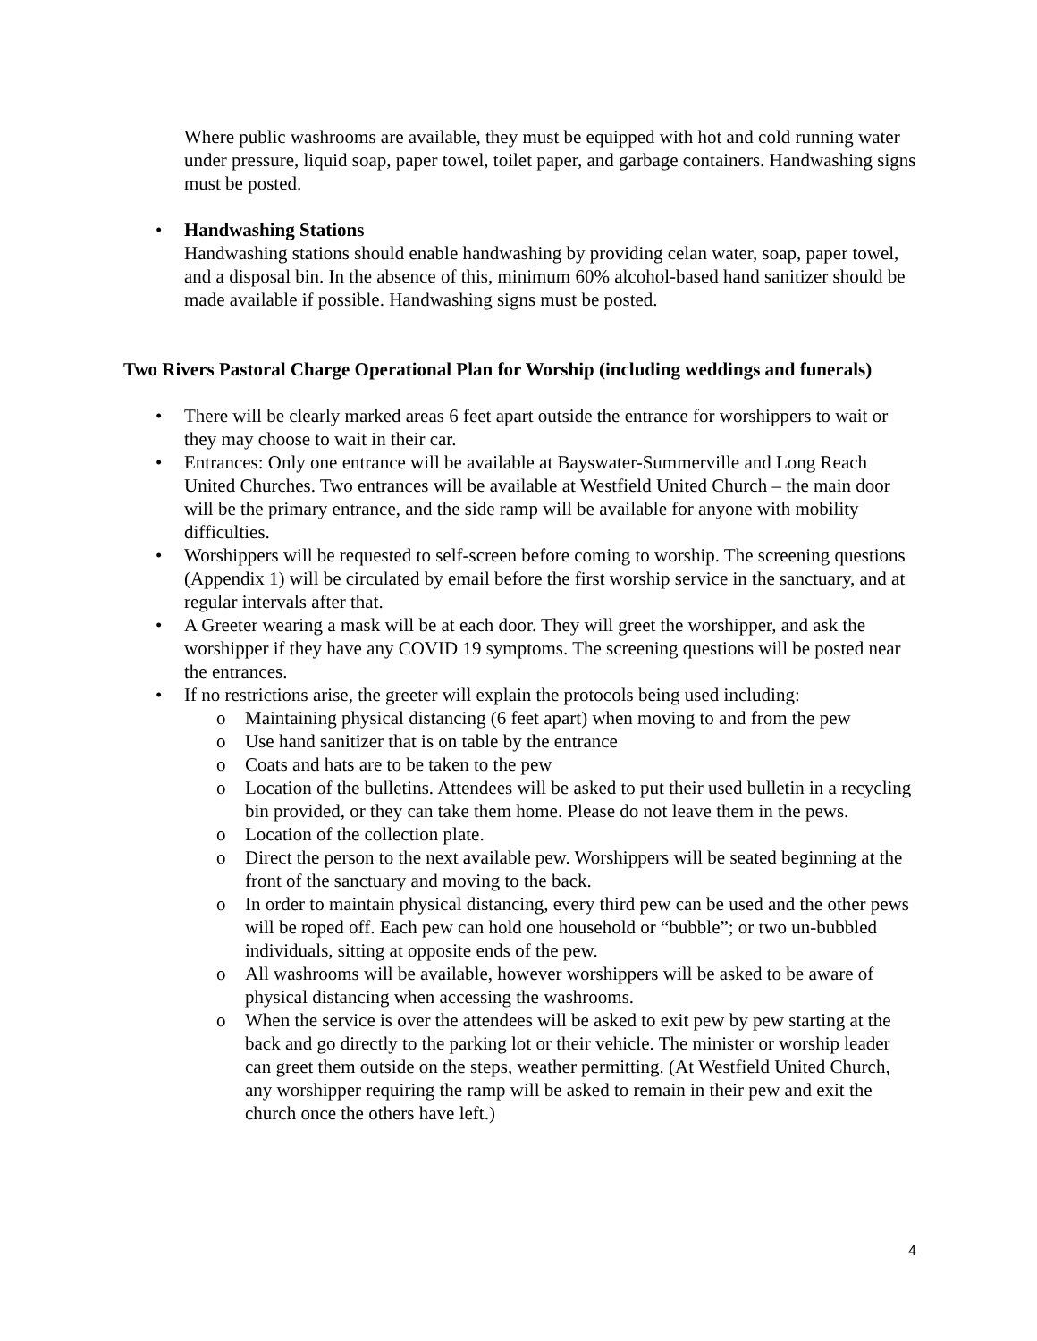Where public washrooms are available, they must be equipped with hot and cold running water under pressure, liquid soap, paper towel, toilet paper, and garbage containers. Handwashing signs must be posted.
• Handwashing Stations
Handwashing stations should enable handwashing by providing celan water, soap, paper towel, and a disposal bin. In the absence of this, minimum 60% alcohol-based hand sanitizer should be made available if possible. Handwashing signs must be posted.
Two Rivers Pastoral Charge Operational Plan for Worship (including weddings and funerals)
• There will be clearly marked areas 6 feet apart outside the entrance for worshippers to wait or they may choose to wait in their car.
• Entrances: Only one entrance will be available at Bayswater-Summerville and Long Reach United Churches. Two entrances will be available at Westfield United Church – the main door will be the primary entrance, and the side ramp will be available for anyone with mobility difficulties.
• Worshippers will be requested to self-screen before coming to worship. The screening questions (Appendix 1) will be circulated by email before the first worship service in the sanctuary, and at regular intervals after that.
• A Greeter wearing a mask will be at each door. They will greet the worshipper, and ask the worshipper if they have any COVID 19 symptoms. The screening questions will be posted near the entrances.
• If no restrictions arise, the greeter will explain the protocols being used including:
o Maintaining physical distancing (6 feet apart) when moving to and from the pew
o Use hand sanitizer that is on table by the entrance
o Coats and hats are to be taken to the pew
o Location of the bulletins. Attendees will be asked to put their used bulletin in a recycling bin provided, or they can take them home. Please do not leave them in the pews.
o Location of the collection plate.
o Direct the person to the next available pew. Worshippers will be seated beginning at the front of the sanctuary and moving to the back.
o In order to maintain physical distancing, every third pew can be used and the other pews will be roped off. Each pew can hold one household or “bubble”; or two un-bubbled individuals, sitting at opposite ends of the pew.
o All washrooms will be available, however worshippers will be asked to be aware of physical distancing when accessing the washrooms.
o When the service is over the attendees will be asked to exit pew by pew starting at the back and go directly to the parking lot or their vehicle. The minister or worship leader can greet them outside on the steps, weather permitting. (At Westfield United Church, any worshipper requiring the ramp will be asked to remain in their pew and exit the church once the others have left.)
4